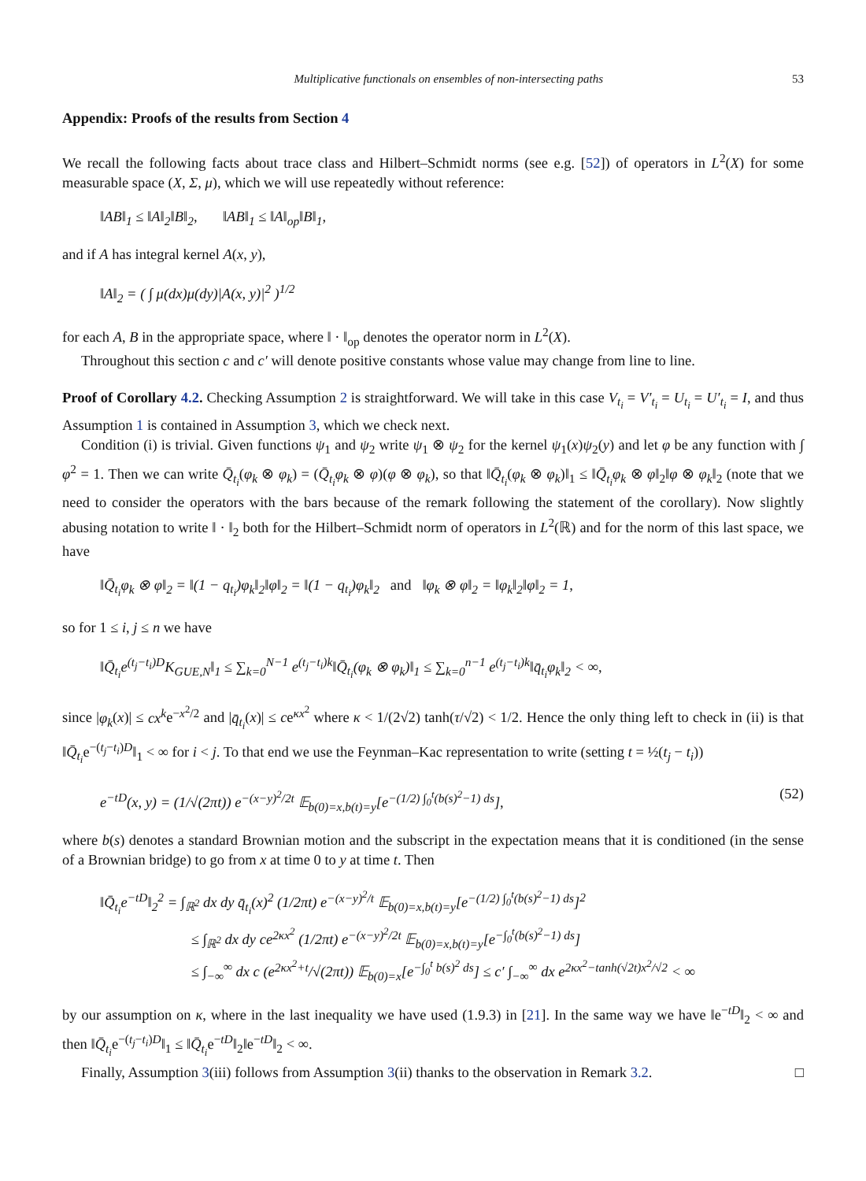Multiplicative functionals on ensembles of non-intersecting paths 53
Appendix: Proofs of the results from Section 4
We recall the following facts about trace class and Hilbert–Schmidt norms (see e.g. [52]) of operators in L<sup>2</sup>(X) for some measurable space (X, Σ, μ), which we will use repeatedly without reference:
‖AB‖<sub>1</sub> ≤ ‖A‖<sub>2</sub>‖B‖<sub>2</sub>, ‖AB‖<sub>1</sub> ≤ ‖A‖<sub>op</sub>‖B‖<sub>1</sub>,
and if A has integral kernel A(x, y),
‖A‖<sub>2</sub> = ( ∫ μ(dx)μ(dy)|A(x, y)|<sup>2</sup> )<sup>1/2</sup>
for each A, B in the appropriate space, where ‖ · ‖<sub>op</sub> denotes the operator norm in L<sup>2</sup>(X).
Throughout this section c and c′ will denote positive constants whose value may change from line to line.
Proof of Corollary 4.2. Checking Assumption 2 is straightforward. We will take in this case V<sub>t<sub>i</sub></sub> = V′<sub>t<sub>i</sub></sub> = U<sub>t<sub>i</sub></sub> = U′<sub>t<sub>i</sub></sub> = I, and thus Assumption 1 is contained in Assumption 3, which we check next.
Condition (i) is trivial. Given functions ψ<sub>1</sub> and ψ<sub>2</sub> write ψ<sub>1</sub> ⊗ ψ<sub>2</sub> for the kernel ψ<sub>1</sub>(x)ψ<sub>2</sub>(y) and let φ be any function with ∫ φ<sup>2</sup> = 1. Then we can write Q̄<sub>t<sub>i</sub></sub>(φ<sub>k</sub> ⊗ φ<sub>k</sub>) = (Q̄<sub>t<sub>i</sub></sub>φ<sub>k</sub> ⊗ φ)(φ ⊗ φ<sub>k</sub>), so that ‖Q̄<sub>t<sub>i</sub></sub>(φ<sub>k</sub> ⊗ φ<sub>k</sub>)‖<sub>1</sub> ≤ ‖Q̄<sub>t<sub>i</sub></sub>φ<sub>k</sub> ⊗ φ‖<sub>2</sub>‖φ ⊗ φ<sub>k</sub>‖<sub>2</sub> (note that we need to consider the operators with the bars because of the remark following the statement of the corollary). Now slightly abusing notation to write ‖ · ‖<sub>2</sub> both for the Hilbert–Schmidt norm of operators in L<sup>2</sup>(ℝ) and for the norm of this last space, we have
‖Q̄<sub>t<sub>i</sub></sub>φ<sub>k</sub> ⊗ φ‖<sub>2</sub> = ‖(1 − q<sub>t<sub>i</sub></sub>)φ<sub>k</sub>‖<sub>2</sub>‖φ‖<sub>2</sub> = ‖(1 − q<sub>t<sub>i</sub></sub>)φ<sub>k</sub>‖<sub>2</sub> and ‖φ<sub>k</sub> ⊗ φ‖<sub>2</sub> = ‖φ<sub>k</sub>‖<sub>2</sub>‖φ‖<sub>2</sub> = 1,
so for 1 ≤ i, j ≤ n we have
‖Q̄<sub>t<sub>i</sub></sub>e<sup>(t<sub>j</sub>−t<sub>i</sub>)D</sup>K<sub>GUE,N</sub>‖<sub>1</sub> ≤ ∑<sub>k=0</sub><sup>N−1</sup> e<sup>(t<sub>j</sub>−t<sub>i</sub>)k</sup>‖Q̄<sub>t<sub>i</sub></sub>(φ<sub>k</sub> ⊗ φ<sub>k</sub>)‖<sub>1</sub> ≤ ∑<sub>k=0</sub><sup>n−1</sup> e<sup>(t<sub>j</sub>−t<sub>i</sub>)k</sup>‖q̄<sub>t<sub>i</sub></sub>φ<sub>k</sub>‖<sub>2</sub> < ∞,
since |φ<sub>k</sub>(x)| ≤ cx<sup>k</sup>e<sup>−x<sup>2</sup>/2</sup> and |q̄<sub>t<sub>i</sub></sub>(x)| ≤ ce<sup>κx<sup>2</sup></sup> where κ < 1/(2√2) tanh(τ/√2) < 1/2. Hence the only thing left to check in (ii) is that ‖Q̄<sub>t<sub>i</sub></sub>e<sup>−(t<sub>j</sub>−t<sub>i</sub>)D</sup>‖<sub>1</sub> < ∞ for i < j. To that end we use the Feynman–Kac representation to write (setting t = ½(t<sub>j</sub> − t<sub>i</sub>))
e<sup>−tD</sup>(x, y) = (1/√(2πt)) e<sup>−(x−y)<sup>2</sup>/2t</sup> 𝔼<sub>b(0)=x,b(t)=y</sub>[e<sup>−(1/2) ∫<sub>0</sub><sup>t</sup>(b(s)<sup>2</sup>−1) ds</sup>], (52)
where b(s) denotes a standard Brownian motion and the subscript in the expectation means that it is conditioned (in the sense of a Brownian bridge) to go from x at time 0 to y at time t. Then
‖Q̄<sub>t<sub>i</sub></sub>e<sup>−tD</sup>‖<sub>2</sub><sup>2</sup> = ∫<sub>ℝ<sup>2</sup></sub> dx dy q̄<sub>t<sub>i</sub></sub>(x)<sup>2</sup> (1/2πt) e<sup>−(x−y)<sup>2</sup>/t</sup> 𝔼<sub>b(0)=x,b(t)=y</sub>[e<sup>−(1/2) ∫<sub>0</sub><sup>t</sup>(b(s)<sup>2</sup>−1) ds</sup>]<sup>2</sup>
≤ ∫<sub>ℝ<sup>2</sup></sub> dx dy ce<sup>2κx<sup>2</sup></sup> (1/2πt) e<sup>−(x−y)<sup>2</sup>/2t</sup> 𝔼<sub>b(0)=x,b(t)=y</sub>[e<sup>−∫<sub>0</sub><sup>t</sup>(b(s)<sup>2</sup>−1) ds</sup>]
≤ ∫<sub>−∞</sub><sup>∞</sup> dx c (e<sup>2κx<sup>2</sup>+t</sup>/√(2πt)) 𝔼<sub>b(0)=x</sub>[e<sup>−∫<sub>0</sub><sup>t</sup> b(s)<sup>2</sup> ds</sup>] ≤ c′ ∫<sub>−∞</sub><sup>∞</sup> dx e<sup>2κx<sup>2</sup>−tanh(√2t)x<sup>2</sup>/√2</sup> < ∞
by our assumption on κ, where in the last inequality we have used (1.9.3) in [21]. In the same way we have ‖e<sup>−tD</sup>‖<sub>2</sub> < ∞ and then ‖Q̄<sub>t<sub>i</sub></sub>e<sup>−(t<sub>j</sub>−t<sub>i</sub>)D</sup>‖<sub>1</sub> ≤ ‖Q̄<sub>t<sub>i</sub></sub>e<sup>−tD</sup>‖<sub>2</sub>‖e<sup>−tD</sup>‖<sub>2</sub> < ∞.
Finally, Assumption 3(iii) follows from Assumption 3(ii) thanks to the observation in Remark 3.2. □